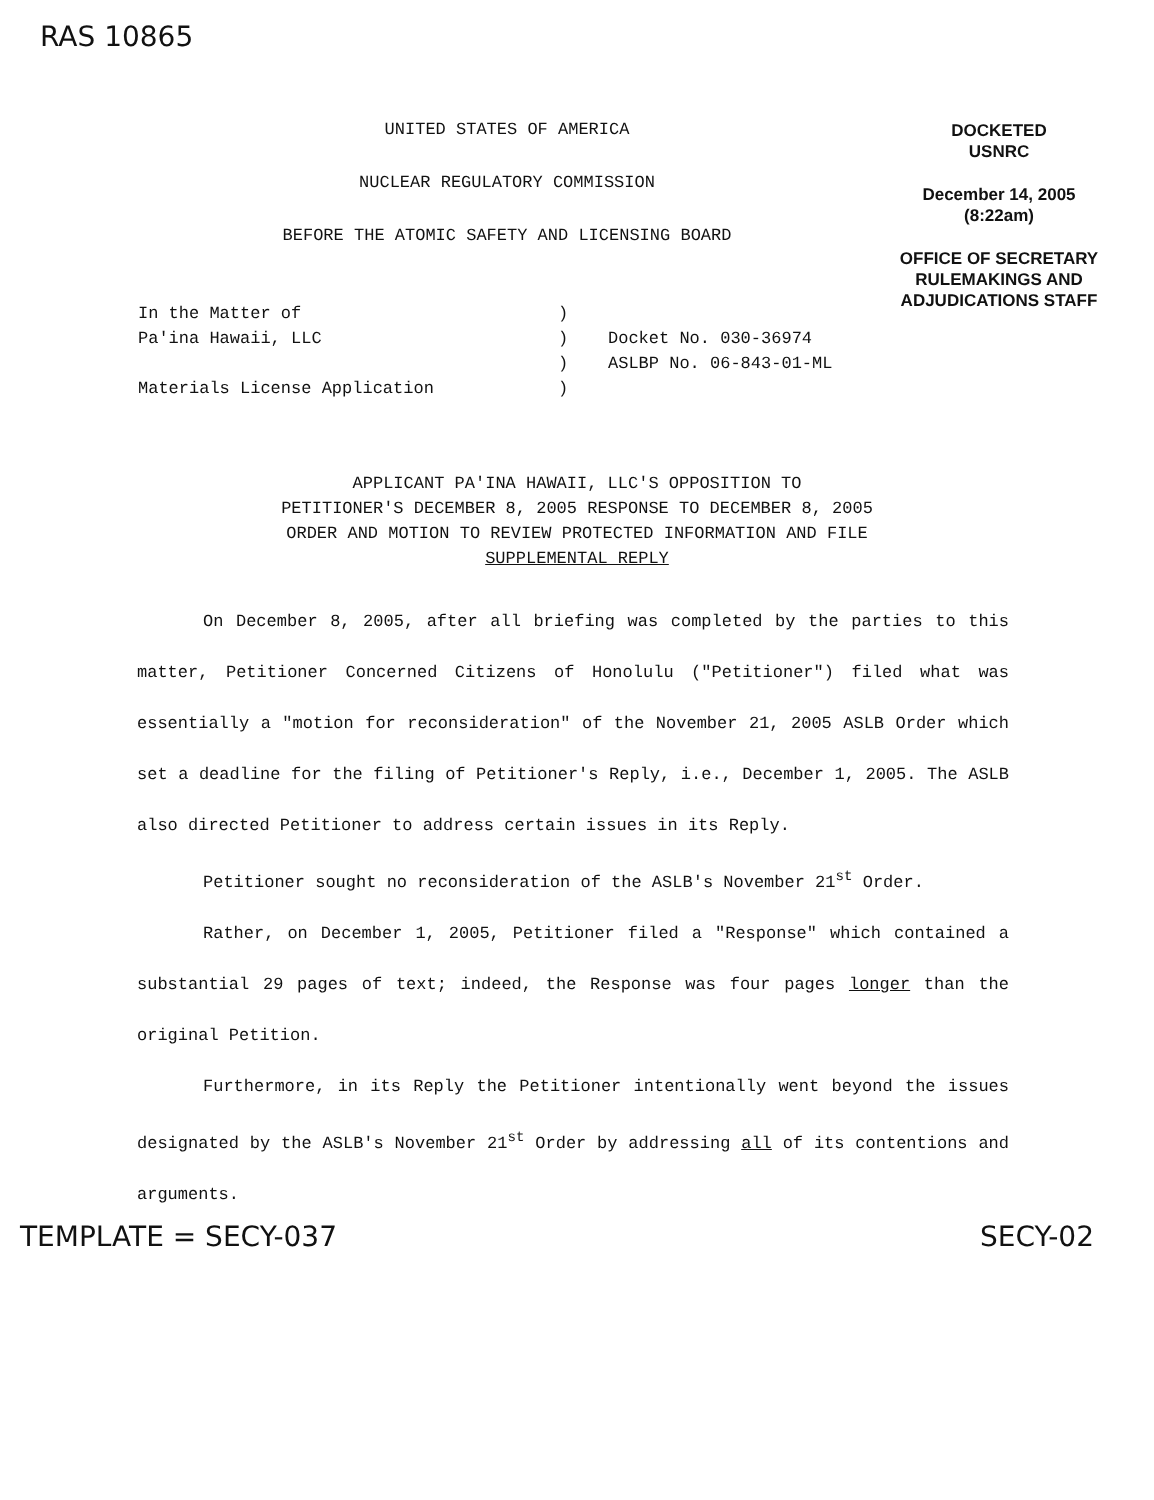RAS 10865
UNITED STATES OF AMERICA
NUCLEAR REGULATORY COMMISSION
BEFORE THE ATOMIC SAFETY AND LICENSING BOARD
DOCKETED
USNRC
December 14, 2005
(8:22am)
OFFICE OF SECRETARY
RULEMAKINGS AND
ADJUDICATIONS STAFF
In the Matter of
Pa'ina Hawaii, LLC
Materials License Application
)
)
)
)
Docket No. 030-36974
ASLBP No. 06-843-01-ML
APPLICANT PA'INA HAWAII, LLC'S OPPOSITION TO
PETITIONER'S DECEMBER 8, 2005 RESPONSE TO DECEMBER 8, 2005
ORDER AND MOTION TO REVIEW PROTECTED INFORMATION AND FILE
SUPPLEMENTAL REPLY
On December 8, 2005, after all briefing was completed by the parties to this matter, Petitioner Concerned Citizens of Honolulu ("Petitioner") filed what was essentially a "motion for reconsideration" of the November 21, 2005 ASLB Order which set a deadline for the filing of Petitioner's Reply, i.e., December 1, 2005. The ASLB also directed Petitioner to address certain issues in its Reply.
Petitioner sought no reconsideration of the ASLB's November 21<sup>st</sup> Order.
Rather, on December 1, 2005, Petitioner filed a "Response" which contained a substantial 29 pages of text; indeed, the Response was four pages longer than the original Petition.
Furthermore, in its Reply the Petitioner intentionally went beyond the issues designated by the ASLB's November 21<sup>st</sup> Order by addressing all of its contentions and arguments.
TEMPLATE = SECY-037 SECY-02